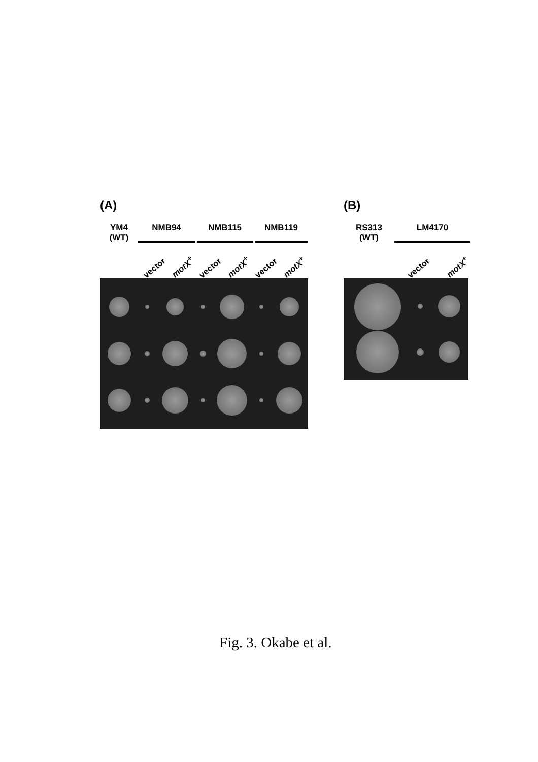(A)
YM4
(WT)
NMB94 NMB115 NMB119
vector motX<sup>+</sup> vector motX<sup>+</sup> vector motX<sup>+</sup>
(B)
RS313
(WT)
LM4170
vector motX<sup>+</sup>
Fig. 3. Okabe et al.